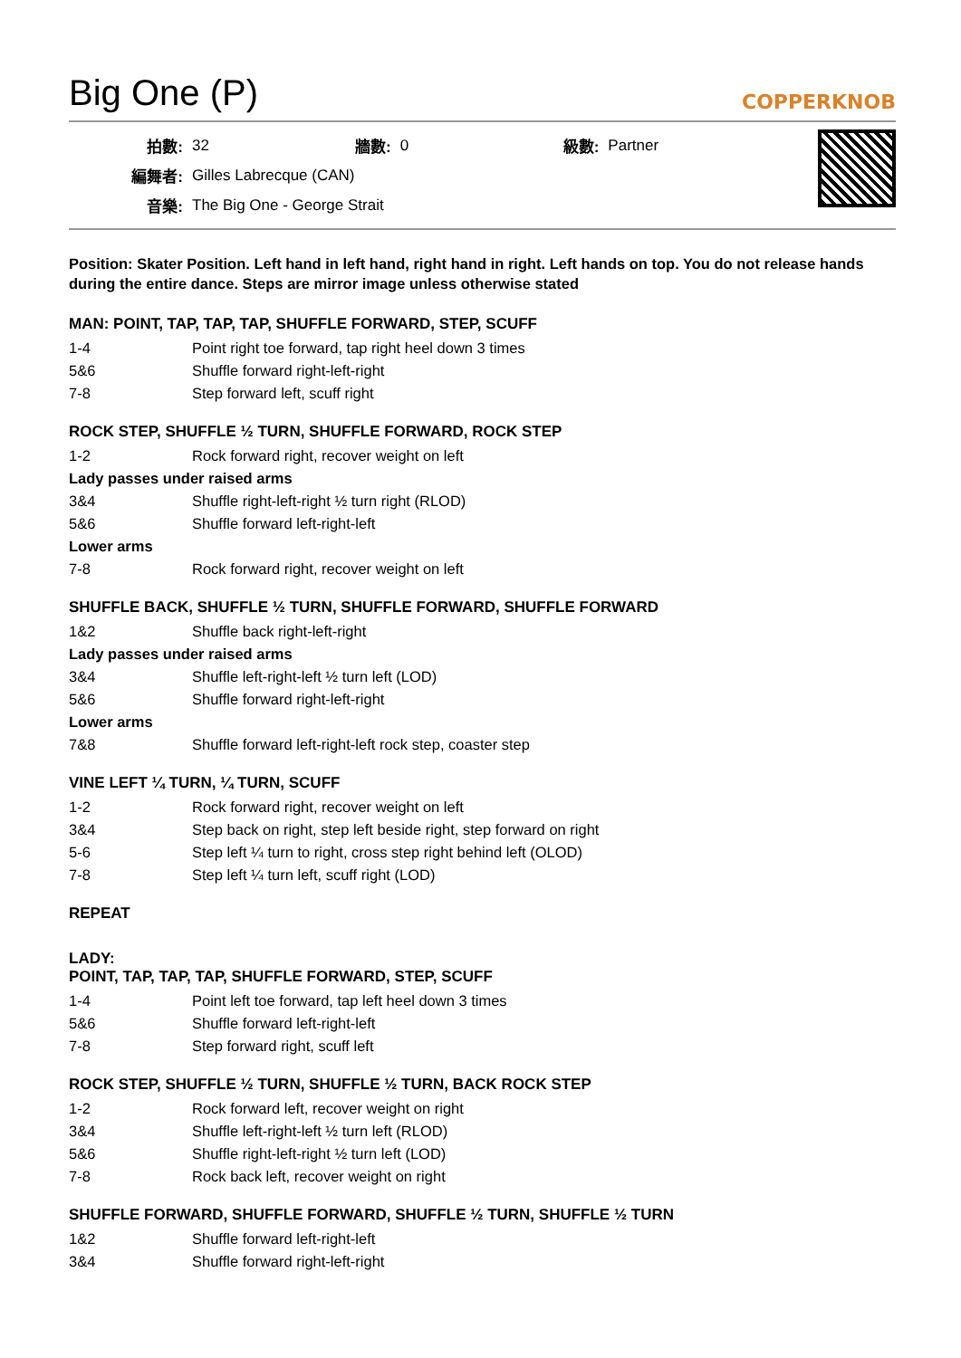Big One (P)
COPPERKNOB
| 拍數: | 32 | 牆數: | 0 | 級數: | Partner |
| 編舞者: | Gilles Labrecque (CAN) | | | | |
| 音樂: | The Big One - George Strait | | | | |
Position: Skater Position. Left hand in left hand, right hand in right. Left hands on top. You do not release hands during the entire dance. Steps are mirror image unless otherwise stated
MAN: POINT, TAP, TAP, TAP, SHUFFLE FORWARD, STEP, SCUFF
| 1-4 | Point right toe forward, tap right heel down 3 times |
| 5&6 | Shuffle forward right-left-right |
| 7-8 | Step forward left, scuff right |
ROCK STEP, SHUFFLE ½ TURN, SHUFFLE FORWARD, ROCK STEP
| 1-2 | Rock forward right, recover weight on left |
| Lady passes under raised arms | |
| 3&4 | Shuffle right-left-right ½ turn right (RLOD) |
| 5&6 | Shuffle forward left-right-left |
| Lower arms | |
| 7-8 | Rock forward right, recover weight on left |
SHUFFLE BACK, SHUFFLE ½ TURN, SHUFFLE FORWARD, SHUFFLE FORWARD
| 1&2 | Shuffle back right-left-right |
| Lady passes under raised arms | |
| 3&4 | Shuffle left-right-left ½ turn left (LOD) |
| 5&6 | Shuffle forward right-left-right |
| Lower arms | |
| 7&8 | Shuffle forward left-right-left rock step, coaster step |
VINE LEFT ¼ TURN, ¼ TURN, SCUFF
| 1-2 | Rock forward right, recover weight on left |
| 3&4 | Step back on right, step left beside right, step forward on right |
| 5-6 | Step left ¼ turn to right, cross step right behind left (OLOD) |
| 7-8 | Step left ¼ turn left, scuff right (LOD) |
REPEAT
LADY:
POINT, TAP, TAP, TAP, SHUFFLE FORWARD, STEP, SCUFF
| 1-4 | Point left toe forward, tap left heel down 3 times |
| 5&6 | Shuffle forward left-right-left |
| 7-8 | Step forward right, scuff left |
ROCK STEP, SHUFFLE ½ TURN, SHUFFLE ½ TURN, BACK ROCK STEP
| 1-2 | Rock forward left, recover weight on right |
| 3&4 | Shuffle left-right-left ½ turn left (RLOD) |
| 5&6 | Shuffle right-left-right ½ turn left (LOD) |
| 7-8 | Rock back left, recover weight on right |
SHUFFLE FORWARD, SHUFFLE FORWARD, SHUFFLE ½ TURN, SHUFFLE ½ TURN
| 1&2 | Shuffle forward left-right-left |
| 3&4 | Shuffle forward right-left-right |